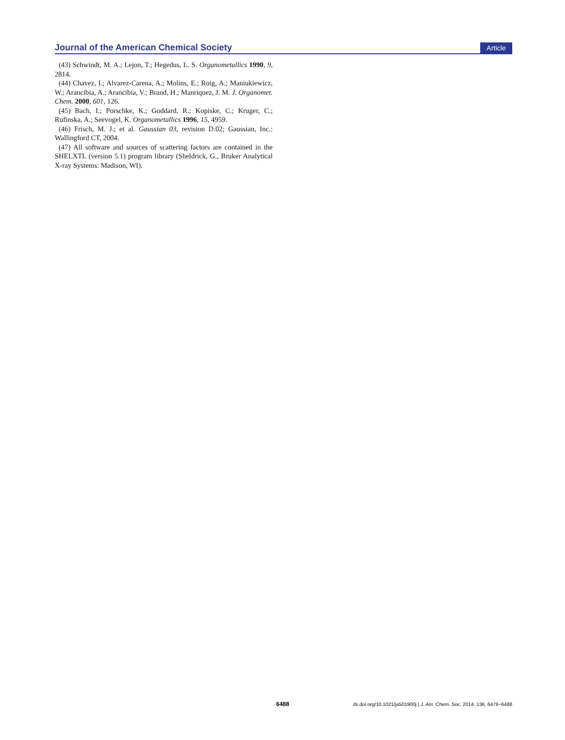Journal of the American Chemical Society Article
(43) Schwindt, M. A.; Lejon, T.; Hegedus, L. S. Organometallics 1990, 9, 2814.
(44) Chavez, I.; Alvarez-Carena, A.; Molins, E.; Roig, A.; Maniukiewicz, W.; Arancibia, A.; Arancibia, V.; Brand, H.; Manriquez, J. M. J. Organomet. Chem. 2000, 601, 126.
(45) Bach, I.; Porschke, K.; Goddard, R.; Kopiske, C.; Kruger, C.; Rufinska, A.; Seevogel, K. Organometallics 1996, 15, 4959.
(46) Frisch, M. J.; et al. Gaussian 03, revision D.02; Gaussian, Inc.: Wallingford CT, 2004.
(47) All software and sources of scattering factors are contained in the SHELXTL (version 5.1) program library (Sheldrick, G., Bruker Analytical X-ray Systems: Madison, WI).
6488 dx.doi.org/10.1021/ja501900j | J. Am. Chem. Soc. 2014, 136, 6479−6488